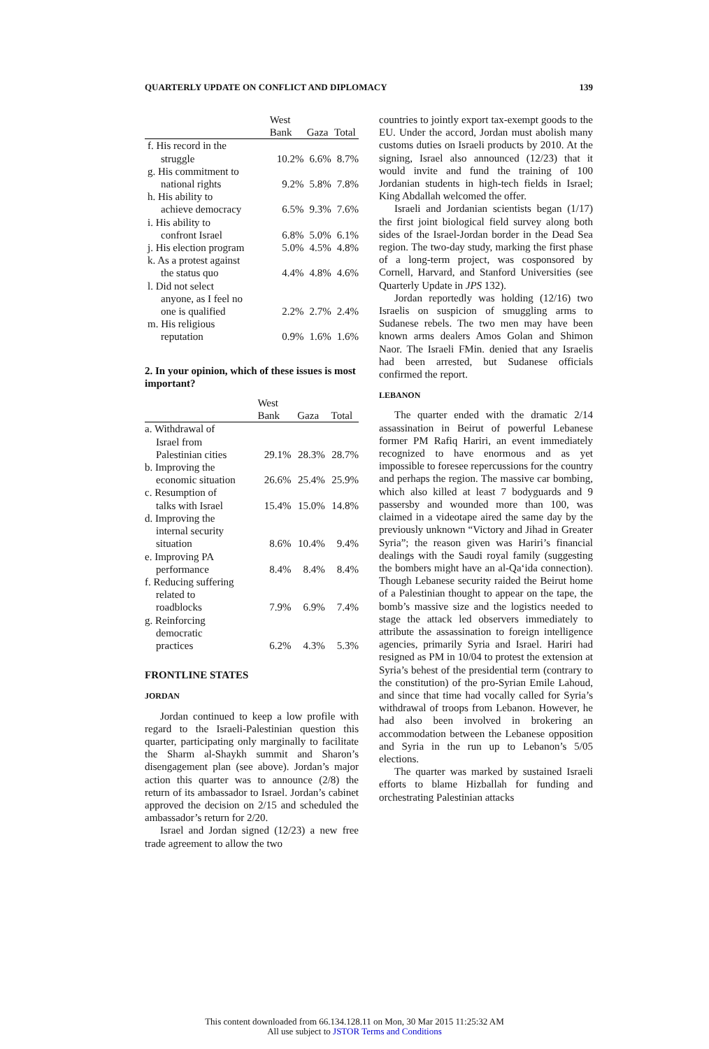QUARTERLY UPDATE ON CONFLICT AND DIPLOMACY 139
| | West | | |
| --- | --- | --- | --- |
| | Bank | Gaza | Total |
| f. His record in the | | | |
| struggle | 10.2% | 6.6% | 8.7% |
| g. His commitment to | | | |
| national rights | 9.2% | 5.8% | 7.8% |
| h. His ability to | | | |
| achieve democracy | 6.5% | 9.3% | 7.6% |
| i. His ability to | | | |
| confront Israel | 6.8% | 5.0% | 6.1% |
| j. His election program | 5.0% | 4.5% | 4.8% |
| k. As a protest against | | | |
| the status quo | 4.4% | 4.8% | 4.6% |
| l. Did not select | | | |
| anyone, as I feel no | | | |
| one is qualified | 2.2% | 2.7% | 2.4% |
| m. His religious | | | |
| reputation | 0.9% | 1.6% | 1.6% |
2. In your opinion, which of these issues is most important?
| | West | | |
| --- | --- | --- | --- |
| | Bank | Gaza | Total |
| a. Withdrawal of | | | |
| Israel from | | | |
| Palestinian cities | 29.1% | 28.3% | 28.7% |
| b. Improving the | | | |
| economic situation | 26.6% | 25.4% | 25.9% |
| c. Resumption of | | | |
| talks with Israel | 15.4% | 15.0% | 14.8% |
| d. Improving the | | | |
| internal security | | | |
| situation | 8.6% | 10.4% | 9.4% |
| e. Improving PA | | | |
| performance | 8.4% | 8.4% | 8.4% |
| f. Reducing suffering | | | |
| related to | | | |
| roadblocks | 7.9% | 6.9% | 7.4% |
| g. Reinforcing | | | |
| democratic | | | |
| practices | 6.2% | 4.3% | 5.3% |
FRONTLINE STATES
JORDAN
Jordan continued to keep a low profile with regard to the Israeli-Palestinian question this quarter, participating only marginally to facilitate the Sharm al-Shaykh summit and Sharon’s disengagement plan (see above). Jordan’s major action this quarter was to announce (2/8) the return of its ambassador to Israel. Jordan’s cabinet approved the decision on 2/15 and scheduled the ambassador’s return for 2/20.
Israel and Jordan signed (12/23) a new free trade agreement to allow the two
countries to jointly export tax-exempt goods to the EU. Under the accord, Jordan must abolish many customs duties on Israeli products by 2010. At the signing, Israel also announced (12/23) that it would invite and fund the training of 100 Jordanian students in high-tech fields in Israel; King Abdallah welcomed the offer.
Israeli and Jordanian scientists began (1/17) the first joint biological field survey along both sides of the Israel-Jordan border in the Dead Sea region. The two-day study, marking the first phase of a long-term project, was cosponsored by Cornell, Harvard, and Stanford Universities (see Quarterly Update in JPS 132).
Jordan reportedly was holding (12/16) two Israelis on suspicion of smuggling arms to Sudanese rebels. The two men may have been known arms dealers Amos Golan and Shimon Naor. The Israeli FMin. denied that any Israelis had been arrested, but Sudanese officials confirmed the report.
LEBANON
The quarter ended with the dramatic 2/14 assassination in Beirut of powerful Lebanese former PM Rafiq Hariri, an event immediately recognized to have enormous and as yet impossible to foresee repercussions for the country and perhaps the region. The massive car bombing, which also killed at least 7 bodyguards and 9 passersby and wounded more than 100, was claimed in a videotape aired the same day by the previously unknown “Victory and Jihad in Greater Syria”; the reason given was Hariri’s financial dealings with the Saudi royal family (suggesting the bombers might have an al-Qa‘ida connection). Though Lebanese security raided the Beirut home of a Palestinian thought to appear on the tape, the bomb’s massive size and the logistics needed to stage the attack led observers immediately to attribute the assassination to foreign intelligence agencies, primarily Syria and Israel. Hariri had resigned as PM in 10/04 to protest the extension at Syria’s behest of the presidential term (contrary to the constitution) of the pro-Syrian Emile Lahoud, and since that time had vocally called for Syria’s withdrawal of troops from Lebanon. However, he had also been involved in brokering an accommodation between the Lebanese opposition and Syria in the run up to Lebanon’s 5/05 elections.
The quarter was marked by sustained Israeli efforts to blame Hizballah for funding and orchestrating Palestinian attacks
This content downloaded from 66.134.128.11 on Mon, 30 Mar 2015 11:25:32 AM
All use subject to JSTOR Terms and Conditions